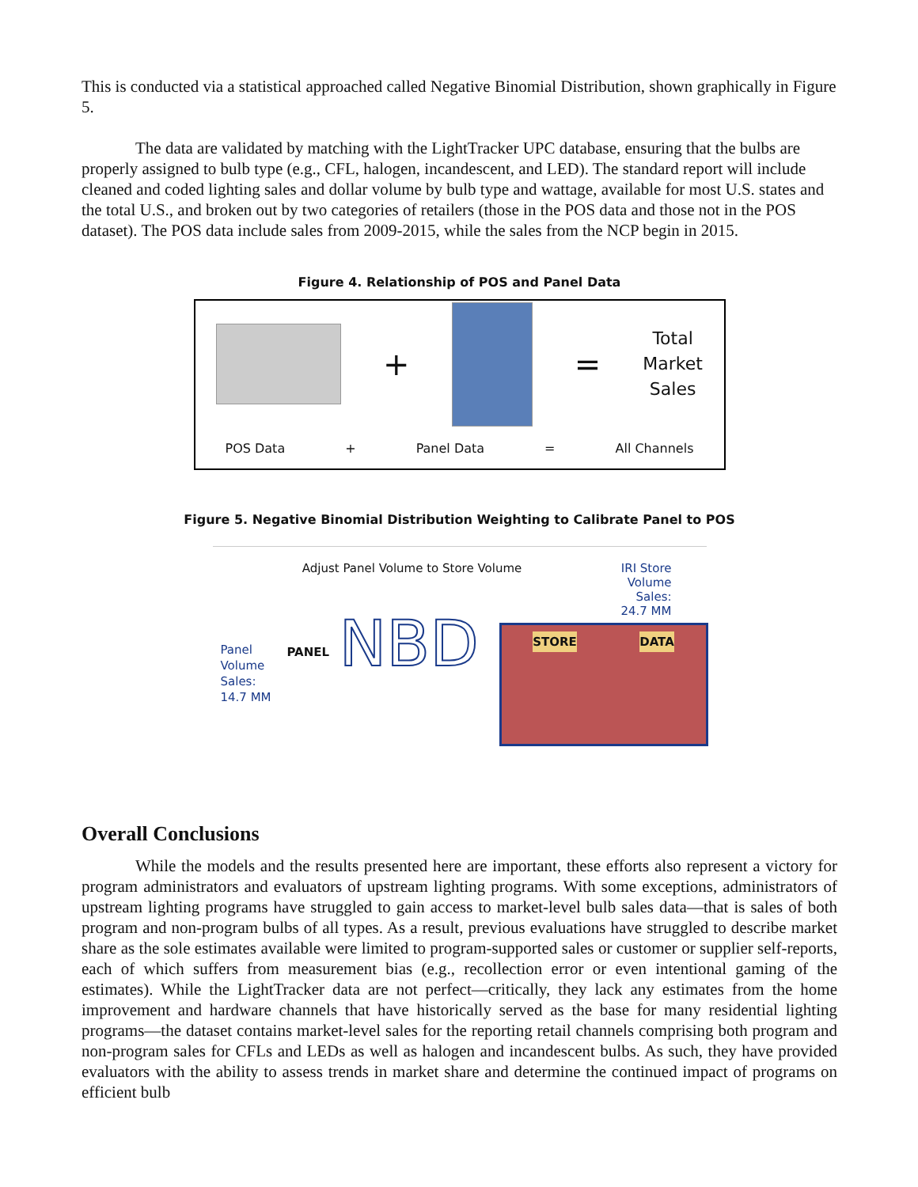This is conducted via a statistical approached called Negative Binomial Distribution, shown graphically in Figure 5.
The data are validated by matching with the LightTracker UPC database, ensuring that the bulbs are properly assigned to bulb type (e.g., CFL, halogen, incandescent, and LED). The standard report will include cleaned and coded lighting sales and dollar volume by bulb type and wattage, available for most U.S. states and the total U.S., and broken out by two categories of retailers (those in the POS data and those not in the POS dataset). The POS data include sales from 2009-2015, while the sales from the NCP begin in 2015.
Figure 4. Relationship of POS and Panel Data
+ =
Total
Market
Sales
POS Data + Panel Data = All Channels
Figure 5. Negative Binomial Distribution Weighting to Calibrate Panel to POS
Adjust Panel Volume to Store Volume
IRI Store
Volume
Sales:
24.7 MM
Panel
Volume
Sales:
14.7 MM
PANEL NBD
STORE DATA
Overall Conclusions
While the models and the results presented here are important, these efforts also represent a victory for program administrators and evaluators of upstream lighting programs. With some exceptions, administrators of upstream lighting programs have struggled to gain access to market-level bulb sales data—that is sales of both program and non-program bulbs of all types. As a result, previous evaluations have struggled to describe market share as the sole estimates available were limited to program-supported sales or customer or supplier self-reports, each of which suffers from measurement bias (e.g., recollection error or even intentional gaming of the estimates). While the LightTracker data are not perfect—critically, they lack any estimates from the home improvement and hardware channels that have historically served as the base for many residential lighting programs—the dataset contains market-level sales for the reporting retail channels comprising both program and non-program sales for CFLs and LEDs as well as halogen and incandescent bulbs. As such, they have provided evaluators with the ability to assess trends in market share and determine the continued impact of programs on efficient bulb